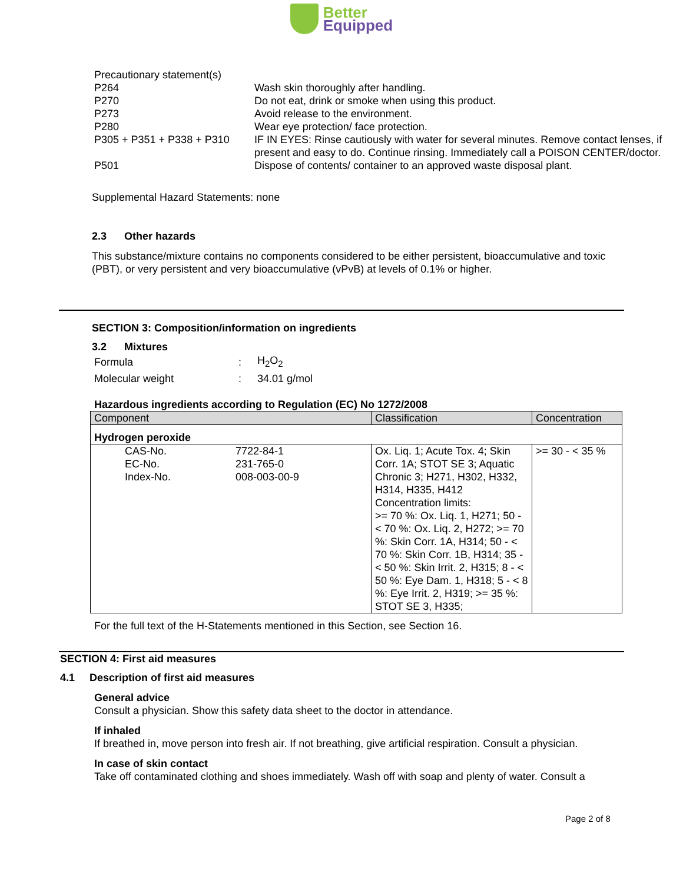Better
Equipped
| Precautionary statement(s) | |
| P264 | Wash skin thoroughly after handling. |
| P270 | Do not eat, drink or smoke when using this product. |
| P273 | Avoid release to the environment. |
| P280 | Wear eye protection/ face protection. |
| P305 + P351 + P338 + P310 | IF IN EYES: Rinse cautiously with water for several minutes. Remove contact lenses, if present and easy to do. Continue rinsing. Immediately call a POISON CENTER/doctor. |
| P501 | Dispose of contents/ container to an approved waste disposal plant. |
Supplemental Hazard Statements: none
2.3 Other hazards
This substance/mixture contains no components considered to be either persistent, bioaccumulative and toxic (PBT), or very persistent and very bioaccumulative (vPvB) at levels of 0.1% or higher.
SECTION 3: Composition/information on ingredients
3.2 Mixtures
| Formula | : | H<sub>2</sub>O<sub>2</sub> |
| Molecular weight | : | 34.01 g/mol |
Hazardous ingredients according to Regulation (EC) No 1272/2008
| Component | Classification | Concentration |
| --- | --- | --- |
| Hydrogen peroxide | | |
| CAS-No. EC-No. Index-No. 7722-84-1 231-765-0 008-003-00-9 | Ox. Liq. 1; Acute Tox. 4; Skin Corr. 1A; STOT SE 3; Aquatic Chronic 3; H271, H302, H332, H314, H335, H412 Concentration limits: >= 70 %: Ox. Liq. 1, H271; 50 - < 70 %: Ox. Liq. 2, H272; >= 70 %: Skin Corr. 1A, H314; 50 - < 70 %: Skin Corr. 1B, H314; 35 - < 50 %: Skin Irrit. 2, H315; 8 - < 50 %: Eye Dam. 1, H318; 5 - < 8 %: Eye Irrit. 2, H319; >= 35 %: STOT SE 3, H335; | >= 30 - < 35 % |
For the full text of the H-Statements mentioned in this Section, see Section 16.
SECTION 4: First aid measures
4.1 Description of first aid measures
General advice
Consult a physician. Show this safety data sheet to the doctor in attendance.
If inhaled
If breathed in, move person into fresh air. If not breathing, give artificial respiration. Consult a physician.
In case of skin contact
Take off contaminated clothing and shoes immediately. Wash off with soap and plenty of water. Consult a
Page 2 of 8